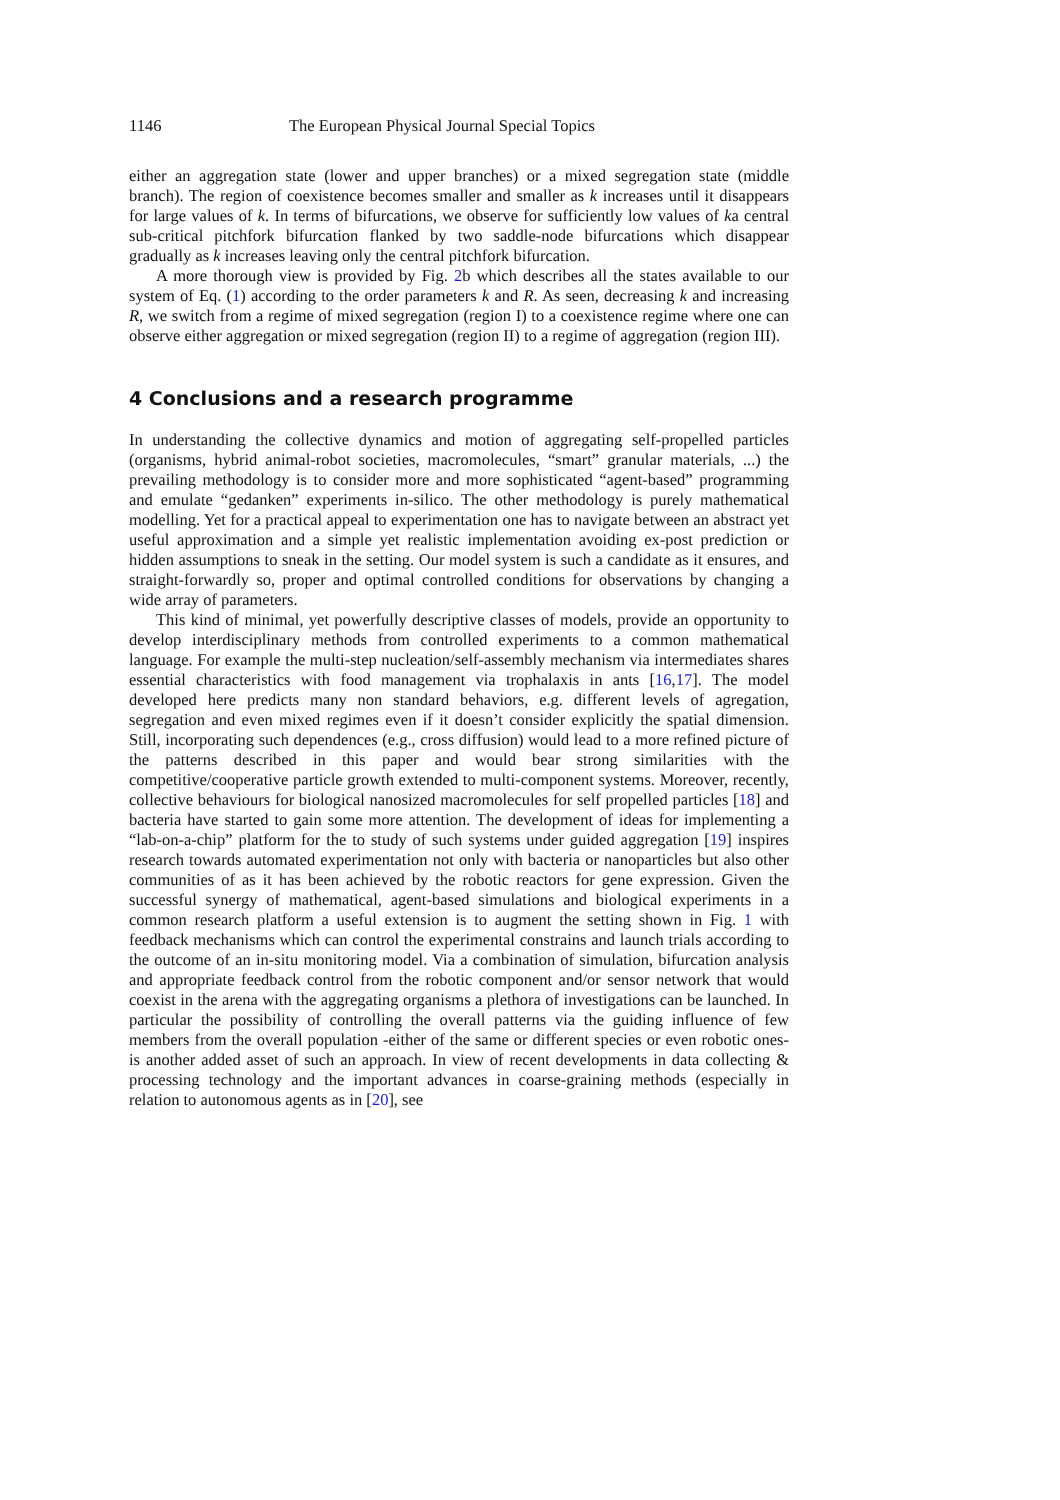1146 The European Physical Journal Special Topics
either an aggregation state (lower and upper branches) or a mixed segregation state (middle branch). The region of coexistence becomes smaller and smaller as k increases until it disappears for large values of k. In terms of bifurcations, we observe for sufficiently low values of ka central sub-critical pitchfork bifurcation flanked by two saddle-node bifurcations which disappear gradually as k increases leaving only the central pitchfork bifurcation.
A more thorough view is provided by Fig. 2b which describes all the states available to our system of Eq. (1) according to the order parameters k and R. As seen, decreasing k and increasing R, we switch from a regime of mixed segregation (region I) to a coexistence regime where one can observe either aggregation or mixed segregation (region II) to a regime of aggregation (region III).
4 Conclusions and a research programme
In understanding the collective dynamics and motion of aggregating self-propelled particles (organisms, hybrid animal-robot societies, macromolecules, “smart” granular materials, ...) the prevailing methodology is to consider more and more sophisticated “agent-based” programming and emulate “gedanken” experiments in-silico. The other methodology is purely mathematical modelling. Yet for a practical appeal to experimentation one has to navigate between an abstract yet useful approximation and a simple yet realistic implementation avoiding ex-post prediction or hidden assumptions to sneak in the setting. Our model system is such a candidate as it ensures, and straight-forwardly so, proper and optimal controlled conditions for observations by changing a wide array of parameters.
This kind of minimal, yet powerfully descriptive classes of models, provide an opportunity to develop interdisciplinary methods from controlled experiments to a common mathematical language. For example the multi-step nucleation/self-assembly mechanism via intermediates shares essential characteristics with food management via trophalaxis in ants [16,17]. The model developed here predicts many non standard behaviors, e.g. different levels of agregation, segregation and even mixed regimes even if it doesn’t consider explicitly the spatial dimension. Still, incorporating such dependences (e.g., cross diffusion) would lead to a more refined picture of the patterns described in this paper and would bear strong similarities with the competitive/cooperative particle growth extended to multi-component systems. Moreover, recently, collective behaviours for biological nanosized macromolecules for self propelled particles [18] and bacteria have started to gain some more attention. The development of ideas for implementing a “lab-on-a-chip” platform for the to study of such systems under guided aggregation [19] inspires research towards automated experimentation not only with bacteria or nanoparticles but also other communities of as it has been achieved by the robotic reactors for gene expression. Given the successful synergy of mathematical, agent-based simulations and biological experiments in a common research platform a useful extension is to augment the setting shown in Fig. 1 with feedback mechanisms which can control the experimental constrains and launch trials according to the outcome of an in-situ monitoring model. Via a combination of simulation, bifurcation analysis and appropriate feedback control from the robotic component and/or sensor network that would coexist in the arena with the aggregating organisms a plethora of investigations can be launched. In particular the possibility of controlling the overall patterns via the guiding influence of few members from the overall population -either of the same or different species or even robotic ones- is another added asset of such an approach. In view of recent developments in data collecting & processing technology and the important advances in coarse-graining methods (especially in relation to autonomous agents as in [20], see